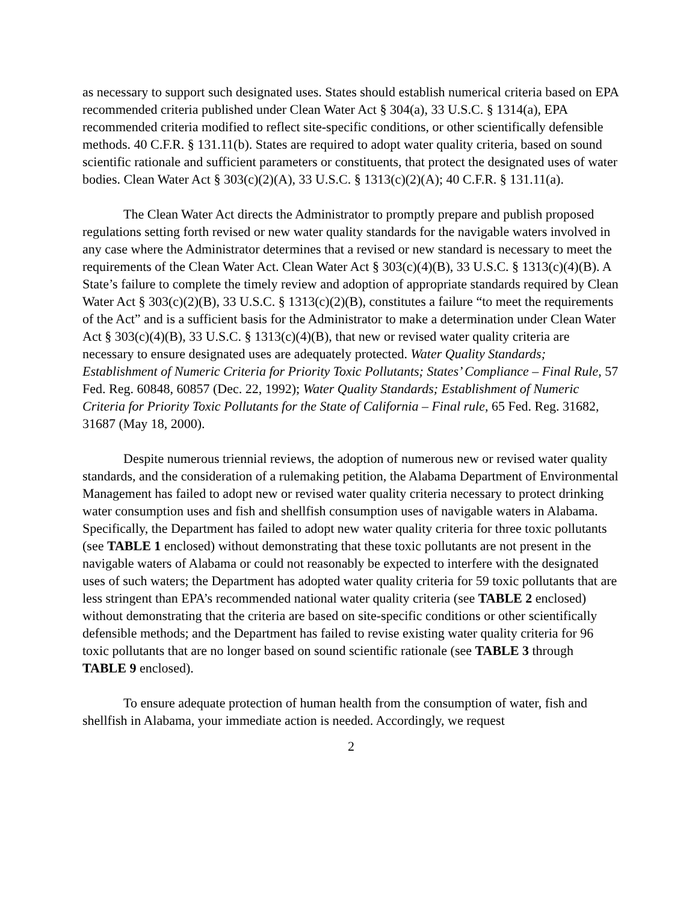as necessary to support such designated uses. States should establish numerical criteria based on EPA recommended criteria published under Clean Water Act § 304(a), 33 U.S.C. § 1314(a), EPA recommended criteria modified to reflect site-specific conditions, or other scientifically defensible methods. 40 C.F.R. § 131.11(b). States are required to adopt water quality criteria, based on sound scientific rationale and sufficient parameters or constituents, that protect the designated uses of water bodies. Clean Water Act § 303(c)(2)(A), 33 U.S.C. § 1313(c)(2)(A); 40 C.F.R. § 131.11(a).
The Clean Water Act directs the Administrator to promptly prepare and publish proposed regulations setting forth revised or new water quality standards for the navigable waters involved in any case where the Administrator determines that a revised or new standard is necessary to meet the requirements of the Clean Water Act. Clean Water Act § 303(c)(4)(B), 33 U.S.C. § 1313(c)(4)(B). A State’s failure to complete the timely review and adoption of appropriate standards required by Clean Water Act § 303(c)(2)(B), 33 U.S.C. § 1313(c)(2)(B), constitutes a failure “to meet the requirements of the Act” and is a sufficient basis for the Administrator to make a determination under Clean Water Act § 303(c)(4)(B), 33 U.S.C. § 1313(c)(4)(B), that new or revised water quality criteria are necessary to ensure designated uses are adequately protected. Water Quality Standards; Establishment of Numeric Criteria for Priority Toxic Pollutants; States’ Compliance – Final Rule, 57 Fed. Reg. 60848, 60857 (Dec. 22, 1992); Water Quality Standards; Establishment of Numeric Criteria for Priority Toxic Pollutants for the State of California – Final rule, 65 Fed. Reg. 31682, 31687 (May 18, 2000).
Despite numerous triennial reviews, the adoption of numerous new or revised water quality standards, and the consideration of a rulemaking petition, the Alabama Department of Environmental Management has failed to adopt new or revised water quality criteria necessary to protect drinking water consumption uses and fish and shellfish consumption uses of navigable waters in Alabama. Specifically, the Department has failed to adopt new water quality criteria for three toxic pollutants (see TABLE 1 enclosed) without demonstrating that these toxic pollutants are not present in the navigable waters of Alabama or could not reasonably be expected to interfere with the designated uses of such waters; the Department has adopted water quality criteria for 59 toxic pollutants that are less stringent than EPA’s recommended national water quality criteria (see TABLE 2 enclosed) without demonstrating that the criteria are based on site-specific conditions or other scientifically defensible methods; and the Department has failed to revise existing water quality criteria for 96 toxic pollutants that are no longer based on sound scientific rationale (see TABLE 3 through TABLE 9 enclosed).
To ensure adequate protection of human health from the consumption of water, fish and shellfish in Alabama, your immediate action is needed. Accordingly, we request
2